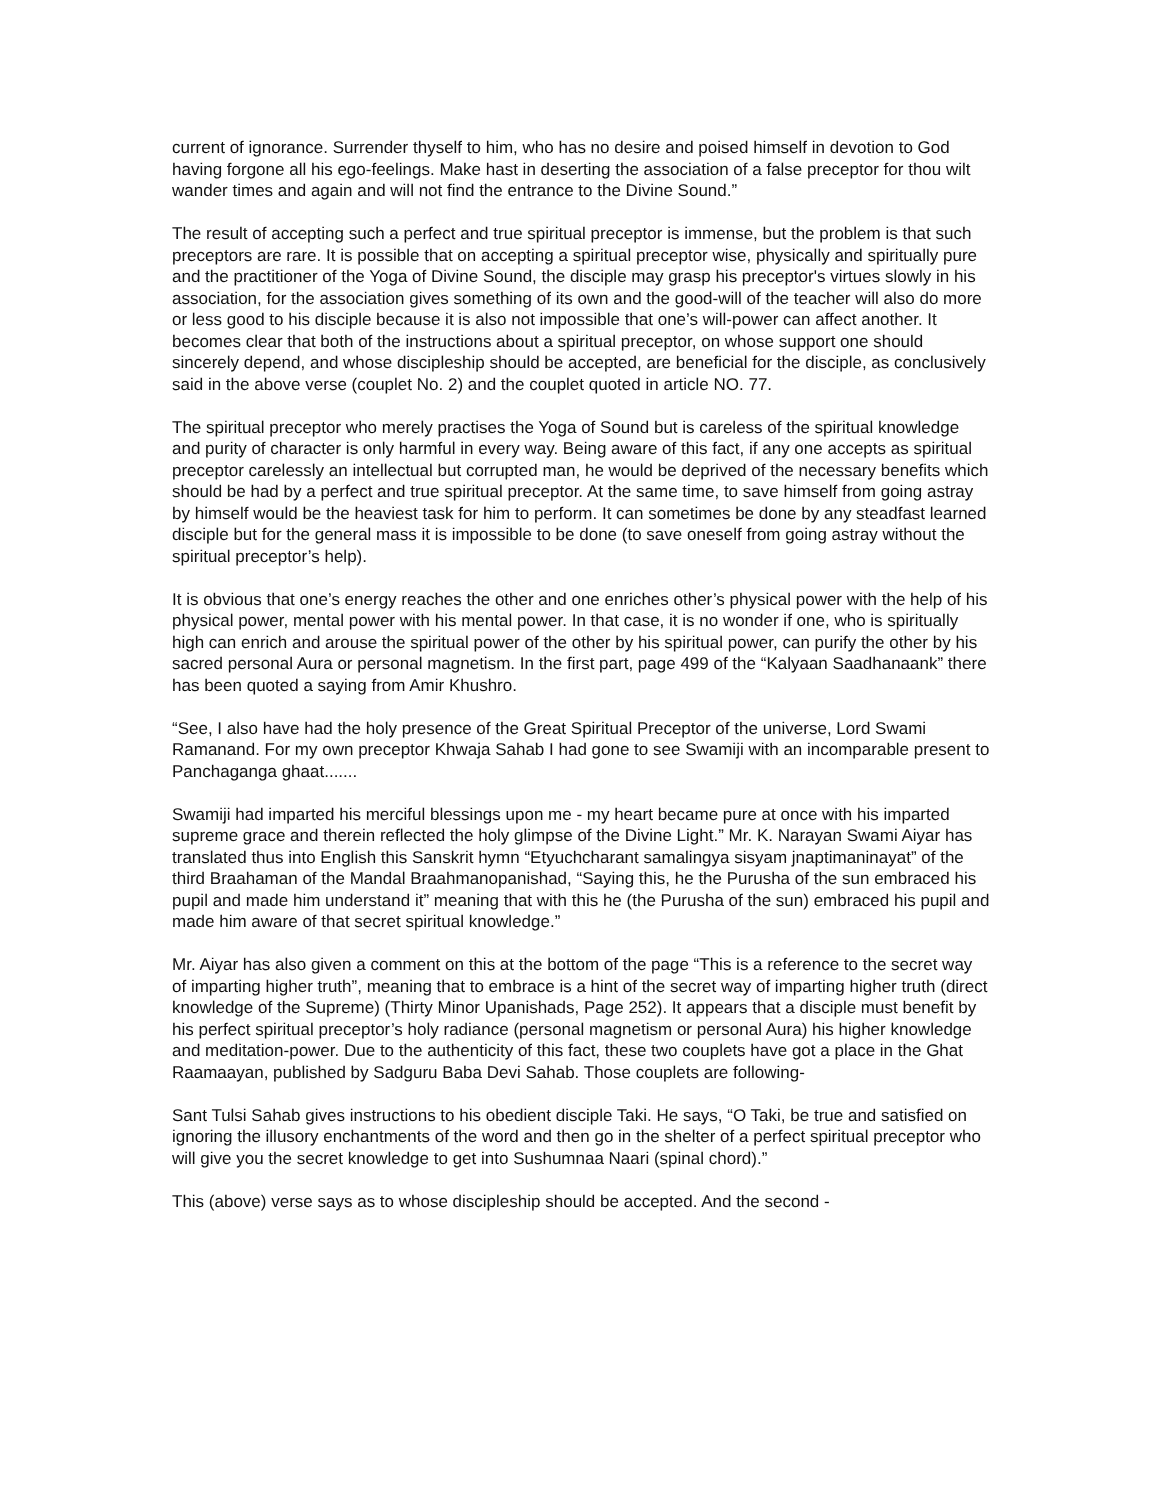current of ignorance. Surrender thyself to him, who has no desire and poised himself in devotion to God having forgone all his ego-feelings. Make hast in deserting the association of a false preceptor for thou wilt wander times and again and will not find the entrance to the Divine Sound.”
The result of accepting such a perfect and true spiritual preceptor is immense, but the problem is that such preceptors are rare. It is possible that on accepting a spiritual preceptor wise, physically and spiritually pure and the practitioner of the Yoga of Divine Sound, the disciple may grasp his preceptor's virtues slowly in his association, for the association gives something of its own and the good-will of the teacher will also do more or less good to his disciple because it is also not impossible that one’s will-power can affect another. It becomes clear that both of the instructions about a spiritual preceptor, on whose support one should sincerely depend, and whose discipleship should be accepted, are beneficial for the disciple, as conclusively said in the above verse (couplet No. 2) and the couplet quoted in article NO. 77.
The spiritual preceptor who merely practises the Yoga of Sound but is careless of the spiritual knowledge and purity of character is only harmful in every way. Being aware of this fact, if any one accepts as spiritual preceptor carelessly an intellectual but corrupted man, he would be deprived of the necessary benefits which should be had by a perfect and true spiritual preceptor. At the same time, to save himself from going astray by himself would be the heaviest task for him to perform. It can sometimes be done by any steadfast learned disciple but for the general mass it is impossible to be done (to save oneself from going astray without the spiritual preceptor’s help).
It is obvious that one’s energy reaches the other and one enriches other’s physical power with the help of his physical power, mental power with his mental power. In that case, it is no wonder if one, who is spiritually high can enrich and arouse the spiritual power of the other by his spiritual power, can purify the other by his sacred personal Aura or personal magnetism. In the first part, page 499 of the “Kalyaan Saadhanaank” there has been quoted a saying from Amir Khushro.
“See, I also have had the holy presence of the Great Spiritual Preceptor of the universe, Lord Swami Ramanand. For my own preceptor Khwaja Sahab I had gone to see Swamiji with an incomparable present to Panchaganga ghaat.......
Swamiji had imparted his merciful blessings upon me - my heart became pure at once with his imparted supreme grace and therein reflected the holy glimpse of the Divine Light.” Mr. K. Narayan Swami Aiyar has translated thus into English this Sanskrit hymn “Etyuchcharant samalingya sisyam jnaptimaninayat” of the third Braahaman of the Mandal Braahmanopanishad, “Saying this, he the Purusha of the sun embraced his pupil and made him understand it” meaning that with this he (the Purusha of the sun) embraced his pupil and made him aware of that secret spiritual knowledge.”
Mr. Aiyar has also given a comment on this at the bottom of the page “This is a reference to the secret way of imparting higher truth”, meaning that to embrace is a hint of the secret way of imparting higher truth (direct knowledge of the Supreme) (Thirty Minor Upanishads, Page 252). It appears that a disciple must benefit by his perfect spiritual preceptor’s holy radiance (personal magnetism or personal Aura) his higher knowledge and meditation-power. Due to the authenticity of this fact, these two couplets have got a place in the Ghat Raamaayan, published by Sadguru Baba Devi Sahab. Those couplets are following-
Sant Tulsi Sahab gives instructions to his obedient disciple Taki. He says, “O Taki, be true and satisfied on ignoring the illusory enchantments of the word and then go in the shelter of a perfect spiritual preceptor who will give you the secret knowledge to get into Sushumnaa Naari (spinal chord).”
This (above) verse says as to whose discipleship should be accepted. And the second -